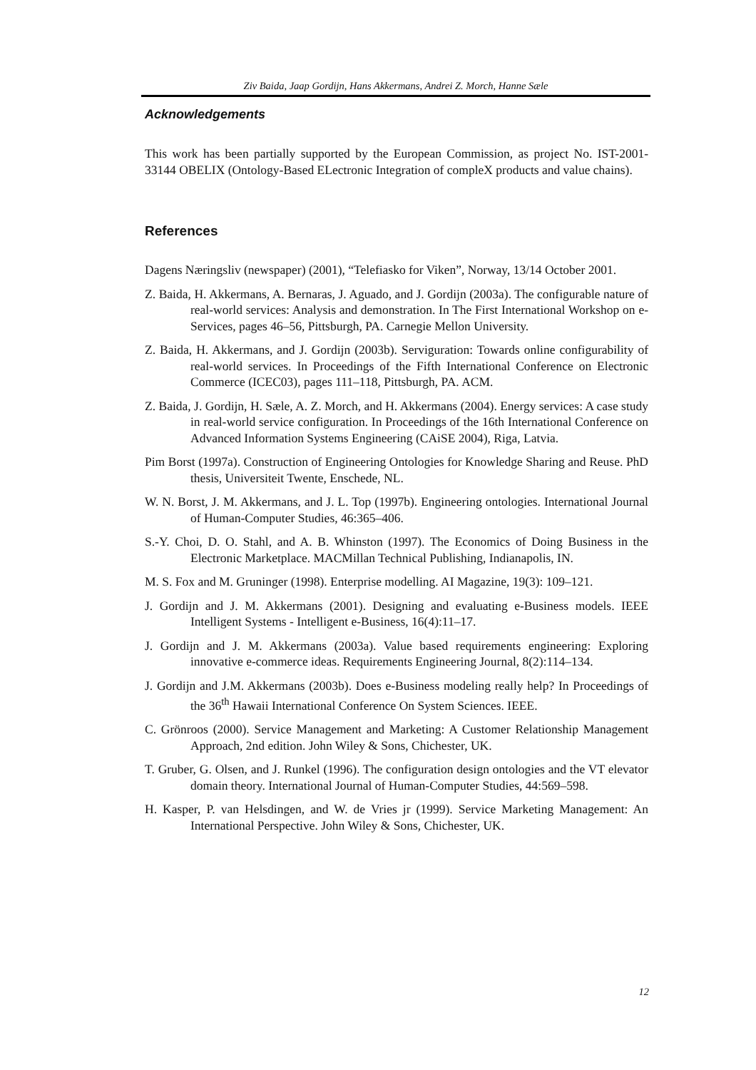Ziv Baida, Jaap Gordijn, Hans Akkermans, Andrei Z. Morch, Hanne Sæle
Acknowledgements
This work has been partially supported by the European Commission, as project No. IST-2001-33144 OBELIX (Ontology-Based ELectronic Integration of compleX products and value chains).
References
Dagens Næringsliv (newspaper) (2001), “Telefiasko for Viken”, Norway, 13/14 October 2001.
Z. Baida, H. Akkermans, A. Bernaras, J. Aguado, and J. Gordijn (2003a). The configurable nature of real-world services: Analysis and demonstration. In The First International Workshop on e-Services, pages 46–56, Pittsburgh, PA. Carnegie Mellon University.
Z. Baida, H. Akkermans, and J. Gordijn (2003b). Serviguration: Towards online configurability of real-world services. In Proceedings of the Fifth International Conference on Electronic Commerce (ICEC03), pages 111–118, Pittsburgh, PA. ACM.
Z. Baida, J. Gordijn, H. Sæle, A. Z. Morch, and H. Akkermans (2004). Energy services: A case study in real-world service configuration. In Proceedings of the 16th International Conference on Advanced Information Systems Engineering (CAiSE 2004), Riga, Latvia.
Pim Borst (1997a). Construction of Engineering Ontologies for Knowledge Sharing and Reuse. PhD thesis, Universiteit Twente, Enschede, NL.
W. N. Borst, J. M. Akkermans, and J. L. Top (1997b). Engineering ontologies. International Journal of Human-Computer Studies, 46:365–406.
S.-Y. Choi, D. O. Stahl, and A. B. Whinston (1997). The Economics of Doing Business in the Electronic Marketplace. MACMillan Technical Publishing, Indianapolis, IN.
M. S. Fox and M. Gruninger (1998). Enterprise modelling. AI Magazine, 19(3): 109–121.
J. Gordijn and J. M. Akkermans (2001). Designing and evaluating e-Business models. IEEE Intelligent Systems - Intelligent e-Business, 16(4):11–17.
J. Gordijn and J. M. Akkermans (2003a). Value based requirements engineering: Exploring innovative e-commerce ideas. Requirements Engineering Journal, 8(2):114–134.
J. Gordijn and J.M. Akkermans (2003b). Does e-Business modeling really help? In Proceedings of the 36<sup>th</sup> Hawaii International Conference On System Sciences. IEEE.
C. Grönroos (2000). Service Management and Marketing: A Customer Relationship Management Approach, 2nd edition. John Wiley & Sons, Chichester, UK.
T. Gruber, G. Olsen, and J. Runkel (1996). The configuration design ontologies and the VT elevator domain theory. International Journal of Human-Computer Studies, 44:569–598.
H. Kasper, P. van Helsdingen, and W. de Vries jr (1999). Service Marketing Management: An International Perspective. John Wiley & Sons, Chichester, UK.
12